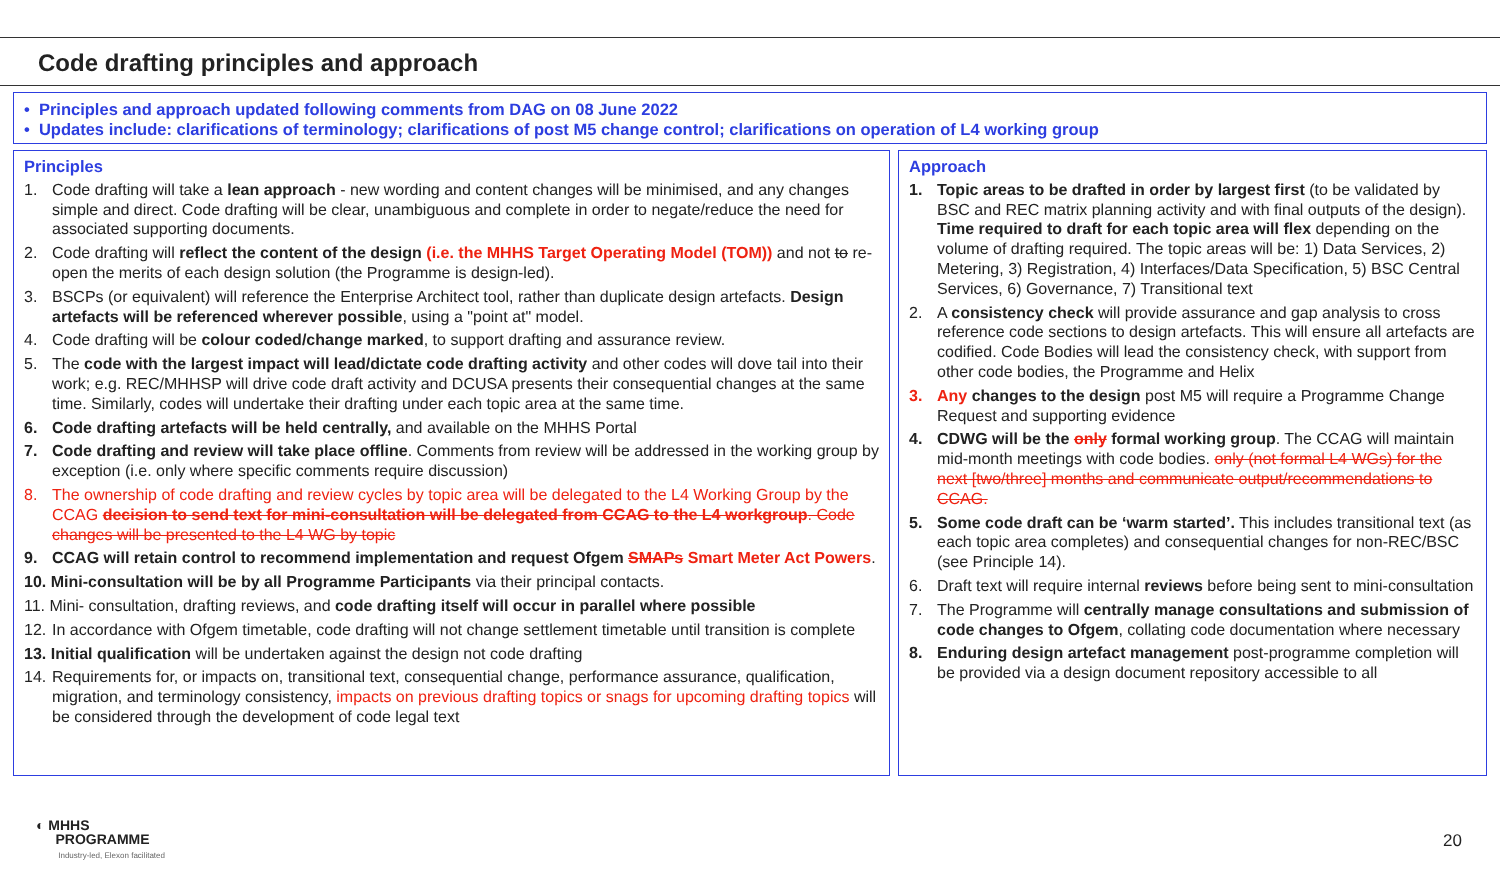Code drafting principles and approach
• Principles and approach updated following comments from DAG on 08 June 2022
• Updates include: clarifications of terminology; clarifications of post M5 change control; clarifications on operation of L4 working group
Principles
1. Code drafting will take a lean approach - new wording and content changes will be minimised, and any changes simple and direct. Code drafting will be clear, unambiguous and complete in order to negate/reduce the need for associated supporting documents.
2. Code drafting will reflect the content of the design (i.e. the MHHS Target Operating Model (TOM)) and not to re-open the merits of each design solution (the Programme is design-led).
3. BSCPs (or equivalent) will reference the Enterprise Architect tool, rather than duplicate design artefacts. Design artefacts will be referenced wherever possible, using a "point at" model.
4. Code drafting will be colour coded/change marked, to support drafting and assurance review.
5. The code with the largest impact will lead/dictate code drafting activity and other codes will dove tail into their work; e.g. REC/MHHSP will drive code draft activity and DCUSA presents their consequential changes at the same time. Similarly, codes will undertake their drafting under each topic area at the same time.
6. Code drafting artefacts will be held centrally, and available on the MHHS Portal
7. Code drafting and review will take place offline. Comments from review will be addressed in the working group by exception (i.e. only where specific comments require discussion)
8. The ownership of code drafting and review cycles by topic area will be delegated to the L4 Working Group by the CCAG decision to send text for mini-consultation will be delegated from CCAG to the L4 workgroup. Code changes will be presented to the L4 WG by topic
9. CCAG will retain control to recommend implementation and request Ofgem SMAPs Smart Meter Act Powers.
10. Mini-consultation will be by all Programme Participants via their principal contacts.
11. Mini- consultation, drafting reviews, and code drafting itself will occur in parallel where possible
12. In accordance with Ofgem timetable, code drafting will not change settlement timetable until transition is complete
13. Initial qualification will be undertaken against the design not code drafting
14. Requirements for, or impacts on, transitional text, consequential change, performance assurance, qualification, migration, and terminology consistency, impacts on previous drafting topics or snags for upcoming drafting topics will be considered through the development of code legal text
Approach
1. Topic areas to be drafted in order by largest first (to be validated by BSC and REC matrix planning activity and with final outputs of the design). Time required to draft for each topic area will flex depending on the volume of drafting required. The topic areas will be: 1) Data Services, 2) Metering, 3) Registration, 4) Interfaces/Data Specification, 5) BSC Central Services, 6) Governance, 7) Transitional text
2. A consistency check will provide assurance and gap analysis to cross reference code sections to design artefacts. This will ensure all artefacts are codified. Code Bodies will lead the consistency check, with support from other code bodies, the Programme and Helix
3. Any changes to the design post M5 will require a Programme Change Request and supporting evidence
4. CDWG will be the only formal working group. The CCAG will maintain mid-month meetings with code bodies. only (not formal L4 WGs) for the next [two/three] months and communicate output/recommendations to CCAG.
5. Some code draft can be ‘warm started’. This includes transitional text (as each topic area completes) and consequential changes for non-REC/BSC (see Principle 14).
6. Draft text will require internal reviews before being sent to mini-consultation
7. The Programme will centrally manage consultations and submission of code changes to Ofgem, collating code documentation where necessary
8. Enduring design artefact management post-programme completion will be provided via a design document repository accessible to all
◐ MHHS
PROGRAMME
Industry-led, Elexon facilitated
20